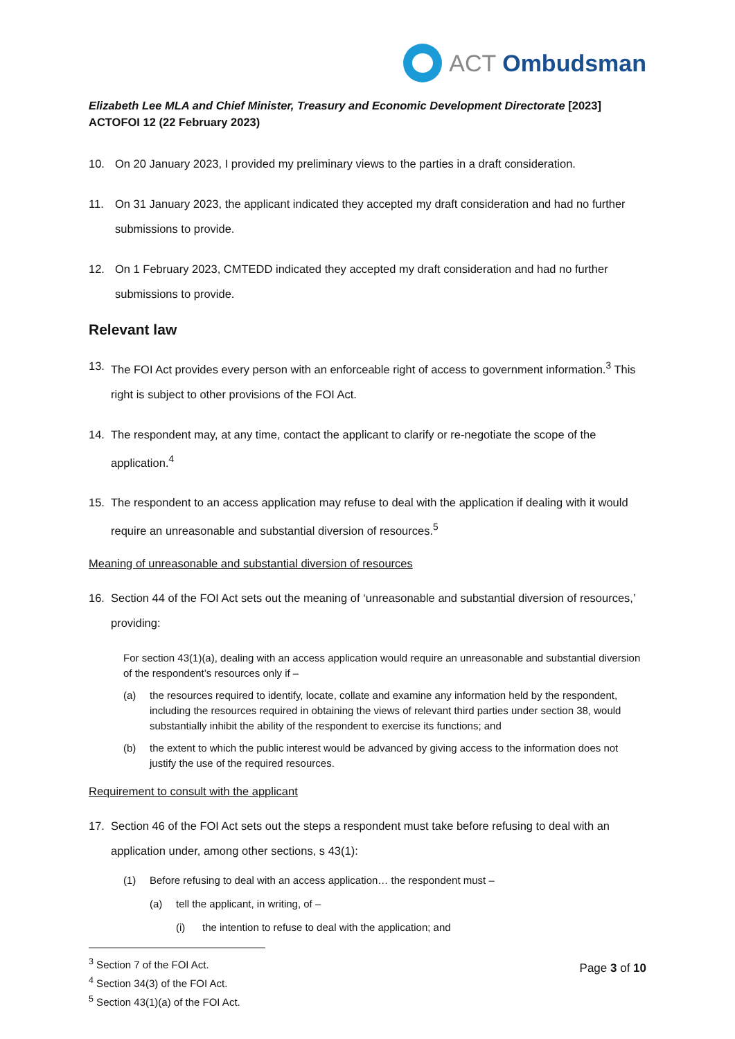ACT Ombudsman
Elizabeth Lee MLA and Chief Minister, Treasury and Economic Development Directorate [2023] ACTOFOI 12 (22 February 2023)
10. On 20 January 2023, I provided my preliminary views to the parties in a draft consideration.
11. On 31 January 2023, the applicant indicated they accepted my draft consideration and had no further submissions to provide.
12. On 1 February 2023, CMTEDD indicated they accepted my draft consideration and had no further submissions to provide.
Relevant law
13. The FOI Act provides every person with an enforceable right of access to government information.<sup>3</sup> This right is subject to other provisions of the FOI Act.
14. The respondent may, at any time, contact the applicant to clarify or re-negotiate the scope of the application.<sup>4</sup>
15. The respondent to an access application may refuse to deal with the application if dealing with it would require an unreasonable and substantial diversion of resources.<sup>5</sup>
Meaning of unreasonable and substantial diversion of resources
16. Section 44 of the FOI Act sets out the meaning of ‘unreasonable and substantial diversion of resources,’ providing:
For section 43(1)(a), dealing with an access application would require an unreasonable and substantial diversion of the respondent’s resources only if –
(a) the resources required to identify, locate, collate and examine any information held by the respondent, including the resources required in obtaining the views of relevant third parties under section 38, would substantially inhibit the ability of the respondent to exercise its functions; and
(b) the extent to which the public interest would be advanced by giving access to the information does not justify the use of the required resources.
Requirement to consult with the applicant
17. Section 46 of the FOI Act sets out the steps a respondent must take before refusing to deal with an application under, among other sections, s 43(1):
(1) Before refusing to deal with an access application… the respondent must –
(a) tell the applicant, in writing, of –
(i) the intention to refuse to deal with the application; and
<sup>3</sup> Section 7 of the FOI Act.
<sup>4</sup> Section 34(3) of the FOI Act.
<sup>5</sup> Section 43(1)(a) of the FOI Act.
Page 3 of 10